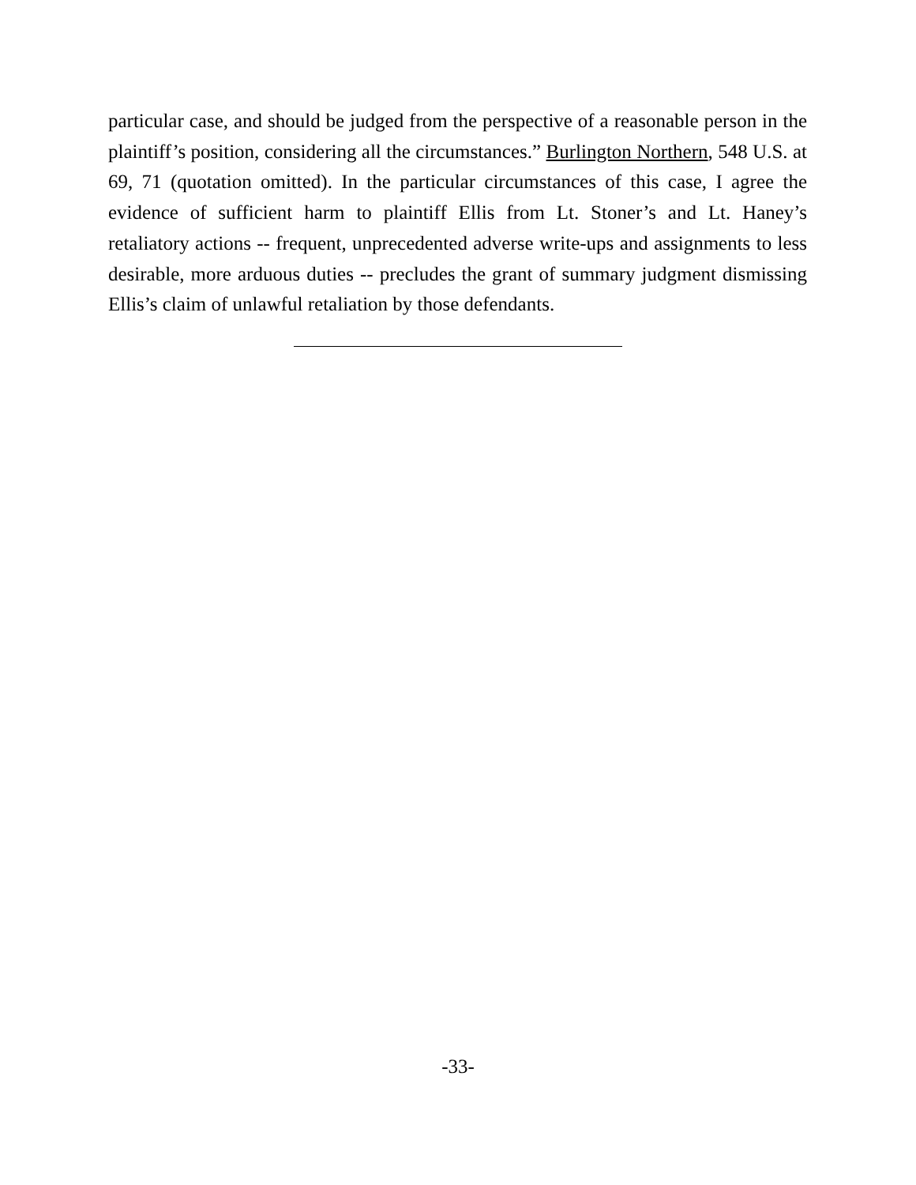particular case, and should be judged from the perspective of a reasonable person in the plaintiff’s position, considering all the circumstances.” Burlington Northern, 548 U.S. at 69, 71 (quotation omitted). In the particular circumstances of this case, I agree the evidence of sufficient harm to plaintiff Ellis from Lt. Stoner’s and Lt. Haney’s retaliatory actions -- frequent, unprecedented adverse write-ups and assignments to less desirable, more arduous duties -- precludes the grant of summary judgment dismissing Ellis’s claim of unlawful retaliation by those defendants.
-33-